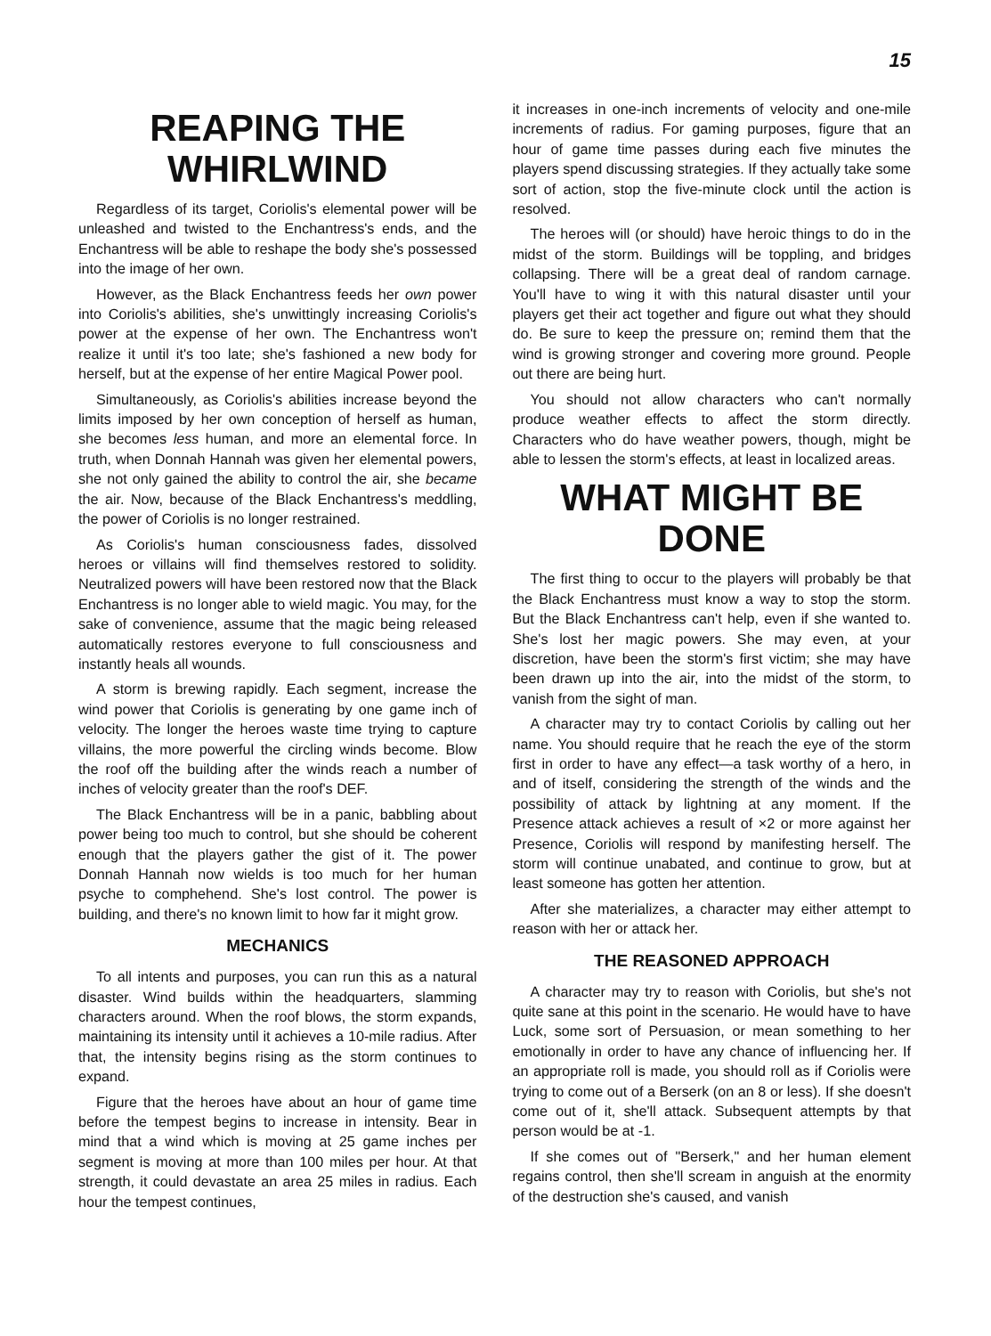15
REAPING THE WHIRLWIND
Regardless of its target, Coriolis's elemental power will be unleashed and twisted to the Enchantress's ends, and the Enchantress will be able to reshape the body she's possessed into the image of her own.
However, as the Black Enchantress feeds her own power into Coriolis's abilities, she's unwittingly increasing Coriolis's power at the expense of her own. The Enchantress won't realize it until it's too late; she's fashioned a new body for herself, but at the expense of her entire Magical Power pool.
Simultaneously, as Coriolis's abilities increase beyond the limits imposed by her own conception of herself as human, she becomes less human, and more an elemental force. In truth, when Donnah Hannah was given her elemental powers, she not only gained the ability to control the air, she became the air. Now, because of the Black Enchantress's meddling, the power of Coriolis is no longer restrained.
As Coriolis's human consciousness fades, dissolved heroes or villains will find themselves restored to solidity. Neutralized powers will have been restored now that the Black Enchantress is no longer able to wield magic. You may, for the sake of convenience, assume that the magic being released automatically restores everyone to full consciousness and instantly heals all wounds.
A storm is brewing rapidly. Each segment, increase the wind power that Coriolis is generating by one game inch of velocity. The longer the heroes waste time trying to capture villains, the more powerful the circling winds become. Blow the roof off the building after the winds reach a number of inches of velocity greater than the roof's DEF.
The Black Enchantress will be in a panic, babbling about power being too much to control, but she should be coherent enough that the players gather the gist of it. The power Donnah Hannah now wields is too much for her human psyche to comphehend. She's lost control. The power is building, and there's no known limit to how far it might grow.
MECHANICS
To all intents and purposes, you can run this as a natural disaster. Wind builds within the headquarters, slamming characters around. When the roof blows, the storm expands, maintaining its intensity until it achieves a 10-mile radius. After that, the intensity begins rising as the storm continues to expand.
Figure that the heroes have about an hour of game time before the tempest begins to increase in intensity. Bear in mind that a wind which is moving at 25 game inches per segment is moving at more than 100 miles per hour. At that strength, it could devastate an area 25 miles in radius. Each hour the tempest continues,
it increases in one-inch increments of velocity and one-mile increments of radius. For gaming purposes, figure that an hour of game time passes during each five minutes the players spend discussing strategies. If they actually take some sort of action, stop the five-minute clock until the action is resolved.
The heroes will (or should) have heroic things to do in the midst of the storm. Buildings will be toppling, and bridges collapsing. There will be a great deal of random carnage. You'll have to wing it with this natural disaster until your players get their act together and figure out what they should do. Be sure to keep the pressure on; remind them that the wind is growing stronger and covering more ground. People out there are being hurt.
You should not allow characters who can't normally produce weather effects to affect the storm directly. Characters who do have weather powers, though, might be able to lessen the storm's effects, at least in localized areas.
WHAT MIGHT BE DONE
The first thing to occur to the players will probably be that the Black Enchantress must know a way to stop the storm. But the Black Enchantress can't help, even if she wanted to. She's lost her magic powers. She may even, at your discretion, have been the storm's first victim; she may have been drawn up into the air, into the midst of the storm, to vanish from the sight of man.
A character may try to contact Coriolis by calling out her name. You should require that he reach the eye of the storm first in order to have any effect—a task worthy of a hero, in and of itself, considering the strength of the winds and the possibility of attack by lightning at any moment. If the Presence attack achieves a result of ×2 or more against her Presence, Coriolis will respond by manifesting herself. The storm will continue unabated, and continue to grow, but at least someone has gotten her attention.
After she materializes, a character may either attempt to reason with her or attack her.
THE REASONED APPROACH
A character may try to reason with Coriolis, but she's not quite sane at this point in the scenario. He would have to have Luck, some sort of Persuasion, or mean something to her emotionally in order to have any chance of influencing her. If an appropriate roll is made, you should roll as if Coriolis were trying to come out of a Berserk (on an 8 or less). If she doesn't come out of it, she'll attack. Subsequent attempts by that person would be at -1.
If she comes out of "Berserk," and her human element regains control, then she'll scream in anguish at the enormity of the destruction she's caused, and vanish